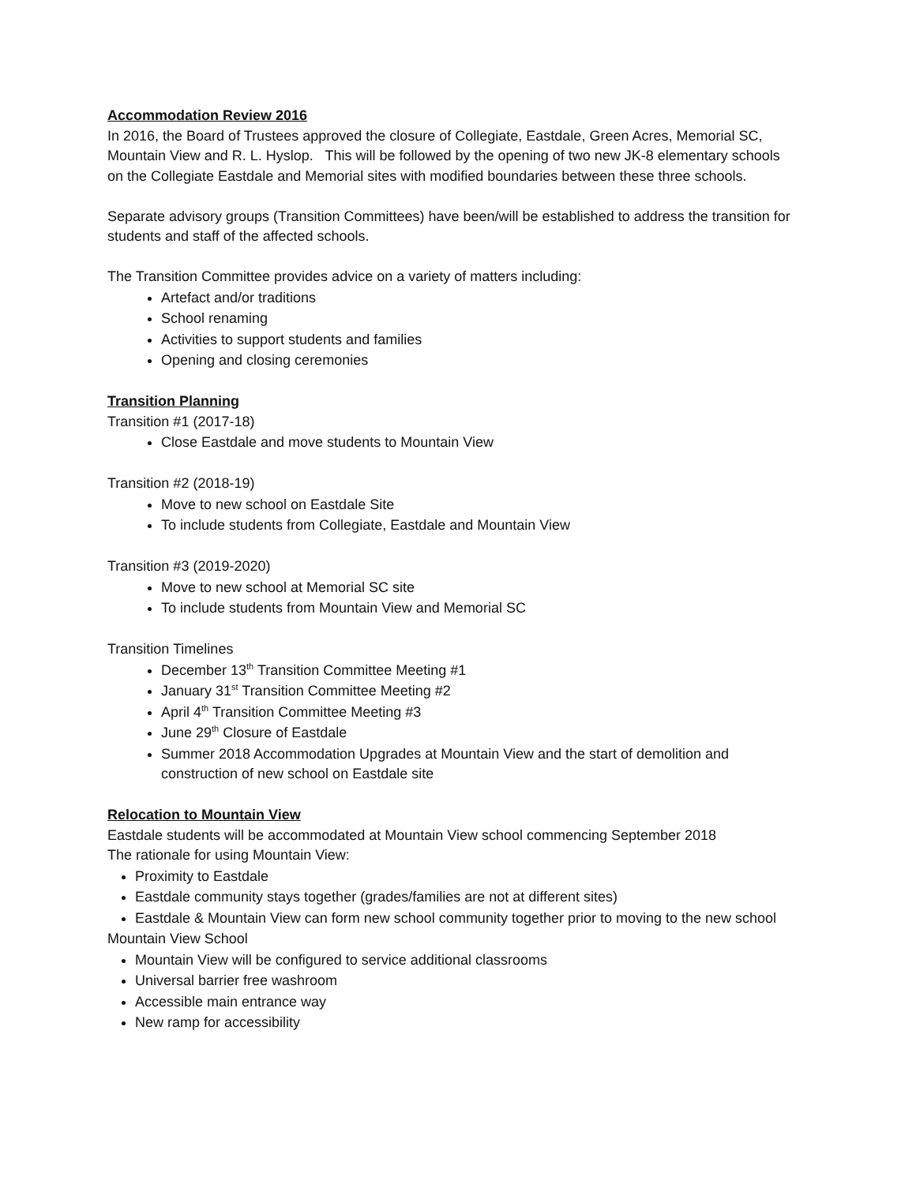Accommodation Review 2016
In 2016, the Board of Trustees approved the closure of Collegiate, Eastdale, Green Acres, Memorial SC, Mountain View and R. L. Hyslop. This will be followed by the opening of two new JK-8 elementary schools on the Collegiate Eastdale and Memorial sites with modified boundaries between these three schools.
Separate advisory groups (Transition Committees) have been/will be established to address the transition for students and staff of the affected schools.
The Transition Committee provides advice on a variety of matters including:
Artefact and/or traditions
School renaming
Activities to support students and families
Opening and closing ceremonies
Transition Planning
Transition #1 (2017-18)
Close Eastdale and move students to Mountain View
Transition #2 (2018-19)
Move to new school on Eastdale Site
To include students from Collegiate, Eastdale and Mountain View
Transition #3 (2019-2020)
Move to new school at Memorial SC site
To include students from Mountain View and Memorial SC
Transition Timelines
December 13<sup>th</sup> Transition Committee Meeting #1
January 31<sup>st</sup> Transition Committee Meeting #2
April 4<sup>th</sup> Transition Committee Meeting #3
June 29<sup>th</sup> Closure of Eastdale
Summer 2018 Accommodation Upgrades at Mountain View and the start of demolition and construction of new school on Eastdale site
Relocation to Mountain View
Eastdale students will be accommodated at Mountain View school commencing September 2018
The rationale for using Mountain View:
Proximity to Eastdale
Eastdale community stays together (grades/families are not at different sites)
Eastdale & Mountain View can form new school community together prior to moving to the new school
Mountain View School
Mountain View will be configured to service additional classrooms
Universal barrier free washroom
Accessible main entrance way
New ramp for accessibility